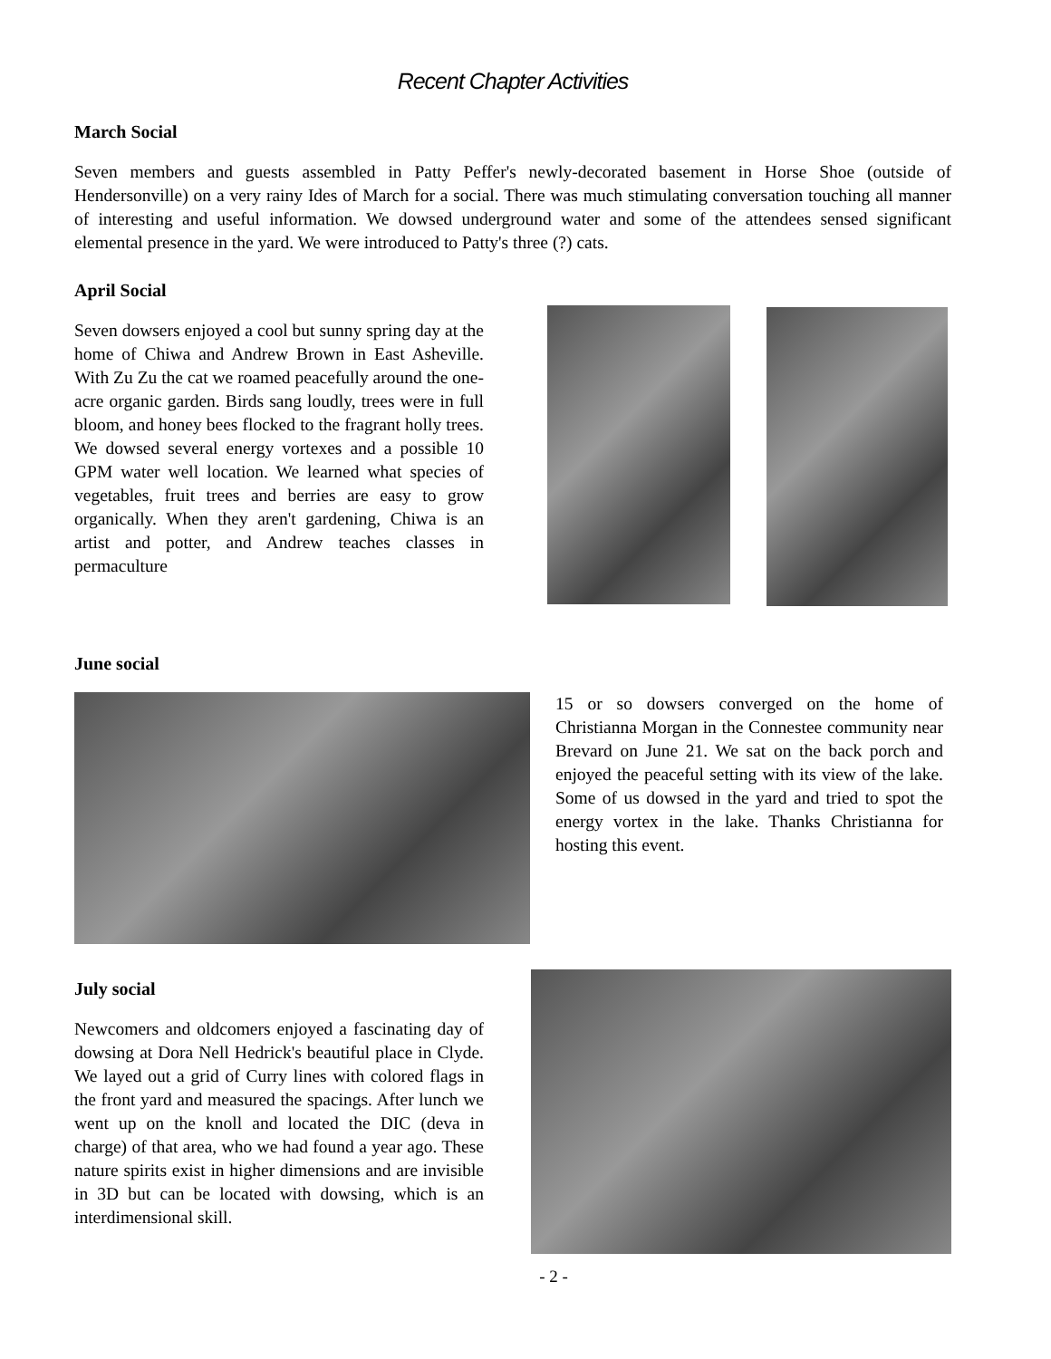Recent Chapter Activities
March Social
Seven members and guests assembled in Patty Peffer's newly-decorated basement in Horse Shoe (outside of Hendersonville) on a very rainy Ides of March for a social. There was much stimulating conversation touching all manner of interesting and useful information. We dowsed underground water and some of the attendees sensed significant elemental presence in the yard. We were introduced to Patty's three (?) cats.
April Social
Seven dowsers enjoyed a cool but sunny spring day at the home of Chiwa and Andrew Brown in East Asheville. With Zu Zu the cat we roamed peacefully around the one-acre organic garden. Birds sang loudly, trees were in full bloom, and honey bees flocked to the fragrant holly trees. We dowsed several energy vortexes and a possible 10 GPM water well location. We learned what species of vegetables, fruit trees and berries are easy to grow organically. When they aren't gardening, Chiwa is an artist and potter, and Andrew teaches classes in permaculture
June social
15 or so dowsers converged on the home of Christianna Morgan in the Connestee community near Brevard on June 21. We sat on the back porch and enjoyed the peaceful setting with its view of the lake. Some of us dowsed in the yard and tried to spot the energy vortex in the lake. Thanks Christianna for hosting this event.
July social
Newcomers and oldcomers enjoyed a fascinating day of dowsing at Dora Nell Hedrick's beautiful place in Clyde. We layed out a grid of Curry lines with colored flags in the front yard and measured the spacings. After lunch we went up on the knoll and located the DIC (deva in charge) of that area, who we had found a year ago. These nature spirits exist in higher dimensions and are invisible in 3D but can be located with dowsing, which is an interdimensional skill.
- 2 -